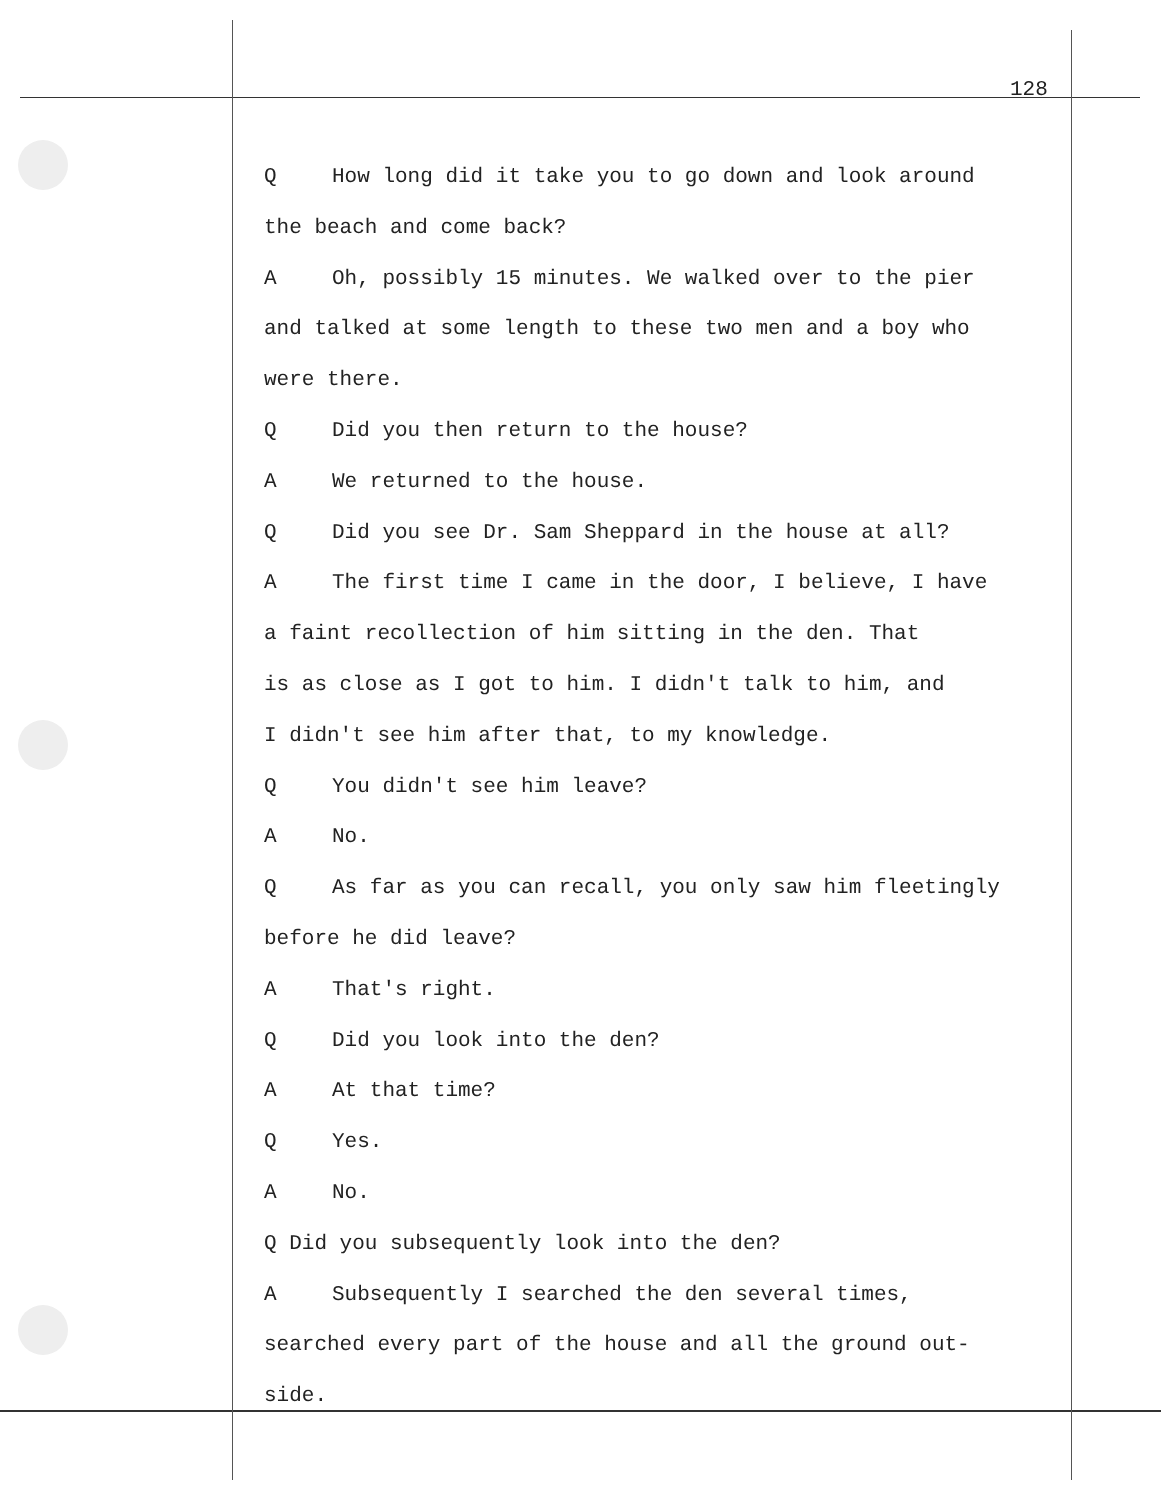128
Q How long did it take you to go down and look around
the beach and come back?
A Oh, possibly 15 minutes. We walked over to the pier
and talked at some length to these two men and a boy who
were there.
Q Did you then return to the house?
A We returned to the house.
Q Did you see Dr. Sam Sheppard in the house at all?
A The first time I came in the door, I believe, I have
a faint recollection of him sitting in the den. That
is as close as I got to him. I didn't talk to him, and
I didn't see him after that, to my knowledge.
Q You didn't see him leave?
A No.
Q As far as you can recall, you only saw him fleetingly
before he did leave?
A That's right.
Q Did you look into the den?
A At that time?
Q Yes.
A No.
Q Did you subsequently look into the den?
A Subsequently I searched the den several times,
searched every part of the house and all the ground out-
side.